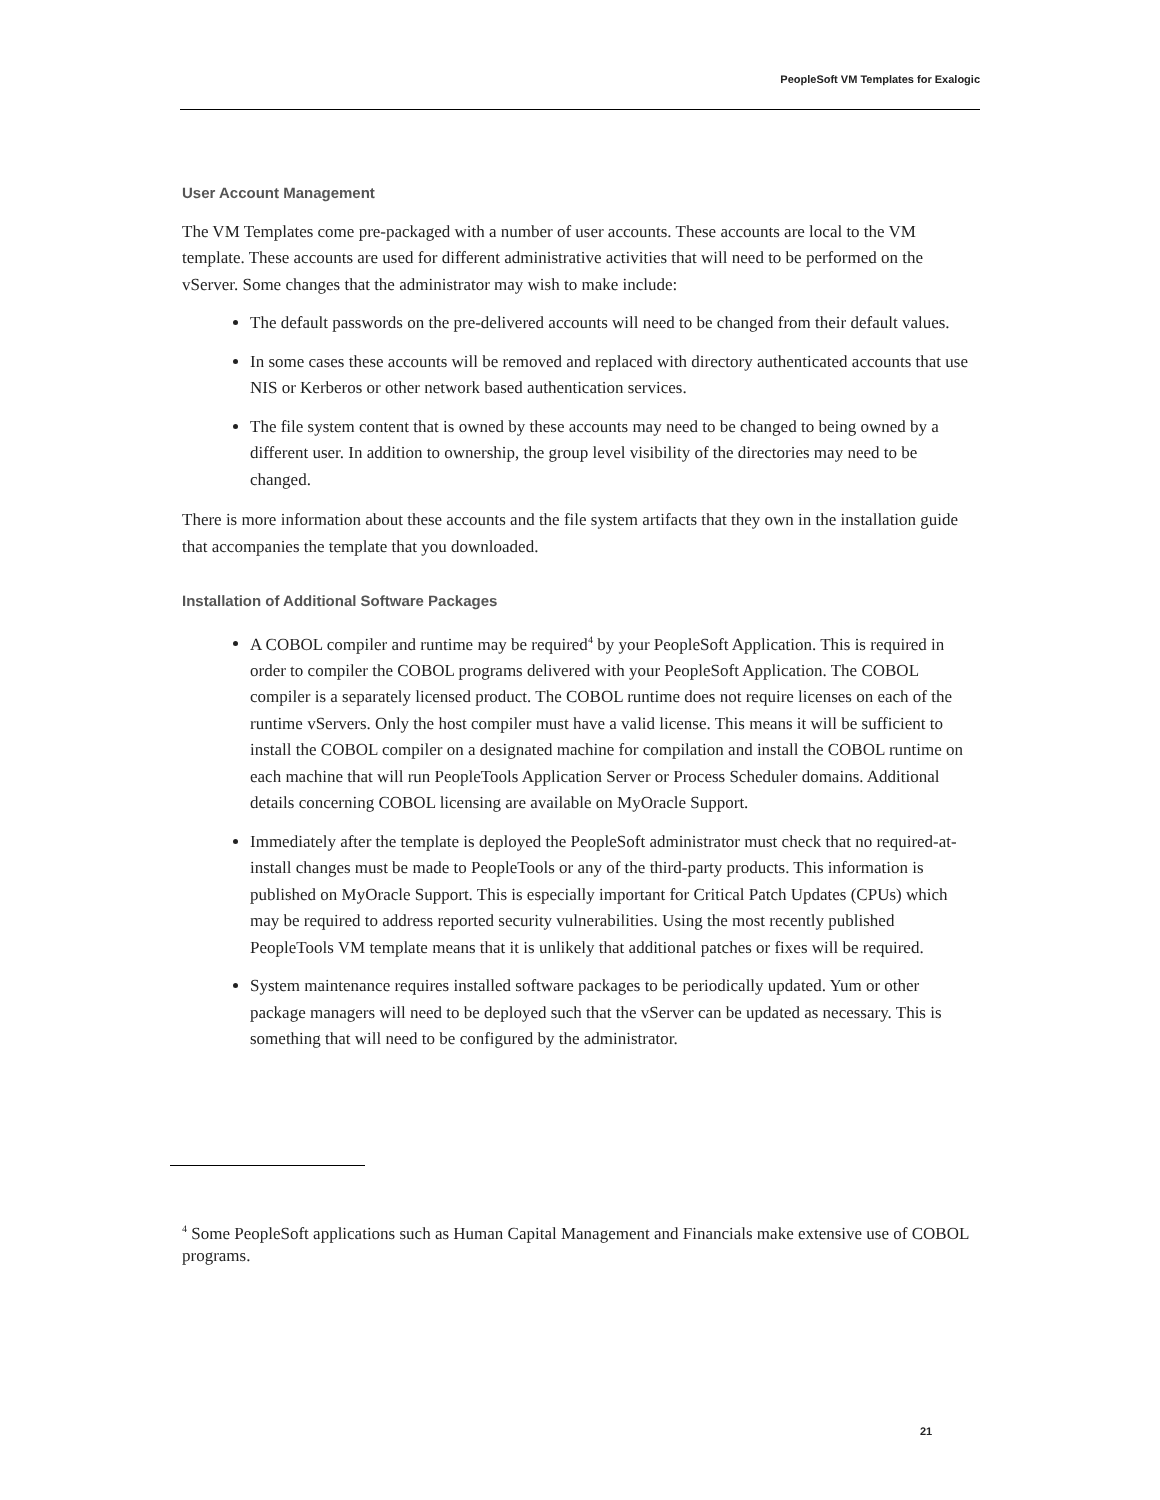PeopleSoft VM Templates for Exalogic
User Account Management
The VM Templates come pre-packaged with a number of user accounts. These accounts are local to the VM template. These accounts are used for different administrative activities that will need to be performed on the vServer. Some changes that the administrator may wish to make include:
The default passwords on the pre-delivered accounts will need to be changed from their default values.
In some cases these accounts will be removed and replaced with directory authenticated accounts that use NIS or Kerberos or other network based authentication services.
The file system content that is owned by these accounts may need to be changed to being owned by a different user. In addition to ownership, the group level visibility of the directories may need to be changed.
There is more information about these accounts and the file system artifacts that they own in the installation guide that accompanies the template that you downloaded.
Installation of Additional Software Packages
A COBOL compiler and runtime may be required<sup>4</sup> by your PeopleSoft Application. This is required in order to compiler the COBOL programs delivered with your PeopleSoft Application. The COBOL compiler is a separately licensed product. The COBOL runtime does not require licenses on each of the runtime vServers. Only the host compiler must have a valid license. This means it will be sufficient to install the COBOL compiler on a designated machine for compilation and install the COBOL runtime on each machine that will run PeopleTools Application Server or Process Scheduler domains. Additional details concerning COBOL licensing are available on MyOracle Support.
Immediately after the template is deployed the PeopleSoft administrator must check that no required-at-install changes must be made to PeopleTools or any of the third-party products. This information is published on MyOracle Support. This is especially important for Critical Patch Updates (CPUs) which may be required to address reported security vulnerabilities. Using the most recently published PeopleTools VM template means that it is unlikely that additional patches or fixes will be required.
System maintenance requires installed software packages to be periodically updated. Yum or other package managers will need to be deployed such that the vServer can be updated as necessary. This is something that will need to be configured by the administrator.
<sup>4</sup> Some PeopleSoft applications such as Human Capital Management and Financials make extensive use of COBOL programs.
21